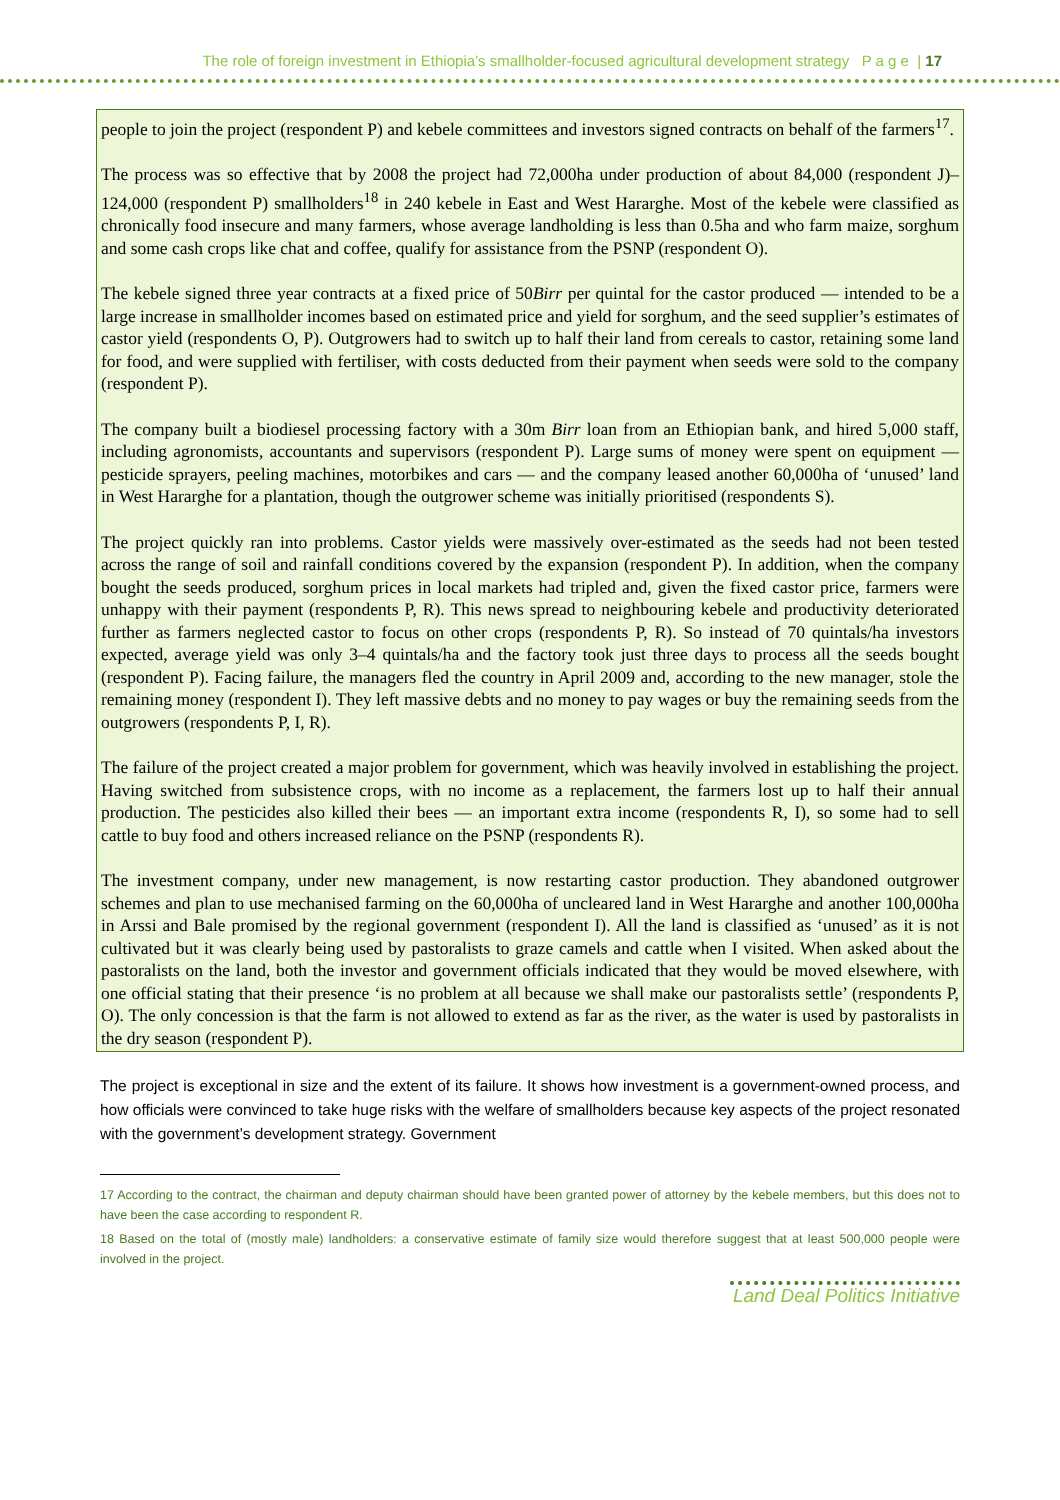The role of foreign investment in Ethiopia’s smallholder-focused agricultural development strategy P a g e | 17
people to join the project (respondent P) and kebele committees and investors signed contracts on behalf of the farmers<sup>17</sup>.
The process was so effective that by 2008 the project had 72,000ha under production of about 84,000 (respondent J)–124,000 (respondent P) smallholders<sup>18</sup> in 240 kebele in East and West Hararghe. Most of the kebele were classified as chronically food insecure and many farmers, whose average landholding is less than 0.5ha and who farm maize, sorghum and some cash crops like chat and coffee, qualify for assistance from the PSNP (respondent O).
The kebele signed three year contracts at a fixed price of 50Birr per quintal for the castor produced — intended to be a large increase in smallholder incomes based on estimated price and yield for sorghum, and the seed supplier’s estimates of castor yield (respondents O, P). Outgrowers had to switch up to half their land from cereals to castor, retaining some land for food, and were supplied with fertiliser, with costs deducted from their payment when seeds were sold to the company (respondent P).
The company built a biodiesel processing factory with a 30m Birr loan from an Ethiopian bank, and hired 5,000 staff, including agronomists, accountants and supervisors (respondent P). Large sums of money were spent on equipment — pesticide sprayers, peeling machines, motorbikes and cars — and the company leased another 60,000ha of ‘unused’ land in West Hararghe for a plantation, though the outgrower scheme was initially prioritised (respondents S).
The project quickly ran into problems. Castor yields were massively over-estimated as the seeds had not been tested across the range of soil and rainfall conditions covered by the expansion (respondent P). In addition, when the company bought the seeds produced, sorghum prices in local markets had tripled and, given the fixed castor price, farmers were unhappy with their payment (respondents P, R). This news spread to neighbouring kebele and productivity deteriorated further as farmers neglected castor to focus on other crops (respondents P, R). So instead of 70 quintals/ha investors expected, average yield was only 3–4 quintals/ha and the factory took just three days to process all the seeds bought (respondent P). Facing failure, the managers fled the country in April 2009 and, according to the new manager, stole the remaining money (respondent I). They left massive debts and no money to pay wages or buy the remaining seeds from the outgrowers (respondents P, I, R).
The failure of the project created a major problem for government, which was heavily involved in establishing the project. Having switched from subsistence crops, with no income as a replacement, the farmers lost up to half their annual production. The pesticides also killed their bees — an important extra income (respondents R, I), so some had to sell cattle to buy food and others increased reliance on the PSNP (respondents R).
The investment company, under new management, is now restarting castor production. They abandoned outgrower schemes and plan to use mechanised farming on the 60,000ha of uncleared land in West Hararghe and another 100,000ha in Arssi and Bale promised by the regional government (respondent I). All the land is classified as ‘unused’ as it is not cultivated but it was clearly being used by pastoralists to graze camels and cattle when I visited. When asked about the pastoralists on the land, both the investor and government officials indicated that they would be moved elsewhere, with one official stating that their presence ‘is no problem at all because we shall make our pastoralists settle’ (respondents P, O). The only concession is that the farm is not allowed to extend as far as the river, as the water is used by pastoralists in the dry season (respondent P).
The project is exceptional in size and the extent of its failure. It shows how investment is a government-owned process, and how officials were convinced to take huge risks with the welfare of smallholders because key aspects of the project resonated with the government’s development strategy. Government
17 According to the contract, the chairman and deputy chairman should have been granted power of attorney by the kebele members, but this does not to have been the case according to respondent R.
18 Based on the total of (mostly male) landholders: a conservative estimate of family size would therefore suggest that at least 500,000 people were involved in the project.
Land Deal Politics Initiative